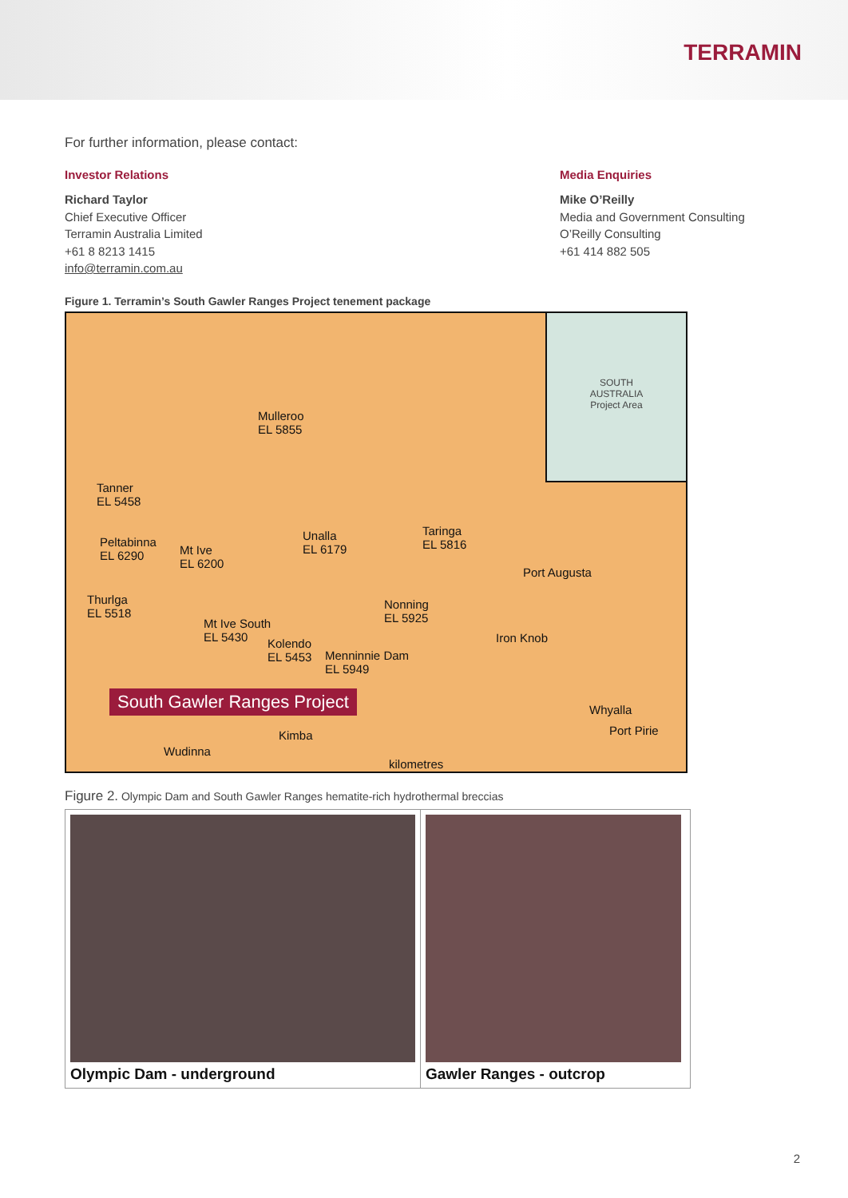TERRAMIN
For further information, please contact:
Investor Relations
Richard Taylor
Chief Executive Officer
Terramin Australia Limited
+61 8 8213 1415
info@terramin.com.au
Media Enquiries
Mike O’Reilly
Media and Government Consulting
O’Reilly Consulting
+61 414 882 505
Figure 1. Terramin’s South Gawler Ranges Project tenement package
SOUTH
AUSTRALIA
Project Area
Mulleroo
EL 5855
Tanner
EL 5458
Peltabinna
EL 6290 Mt Ive
EL 6200
Unalla
EL 6179
Taringa
EL 5816
Port Augusta
Thurlga
EL 5518
Nonning
EL 5925 Mt Ive South
EL 5430 Kolendo
EL 5453 Menninnie Dam
EL 5949
Iron Knob
Whyalla
Port Pirie Kimba
Wudinna
kilometres
South Gawler Ranges Project
Figure 2. Olympic Dam and South Gawler Ranges hematite-rich hydrothermal breccias
Olympic Dam - underground Gawler Ranges - outcrop
2